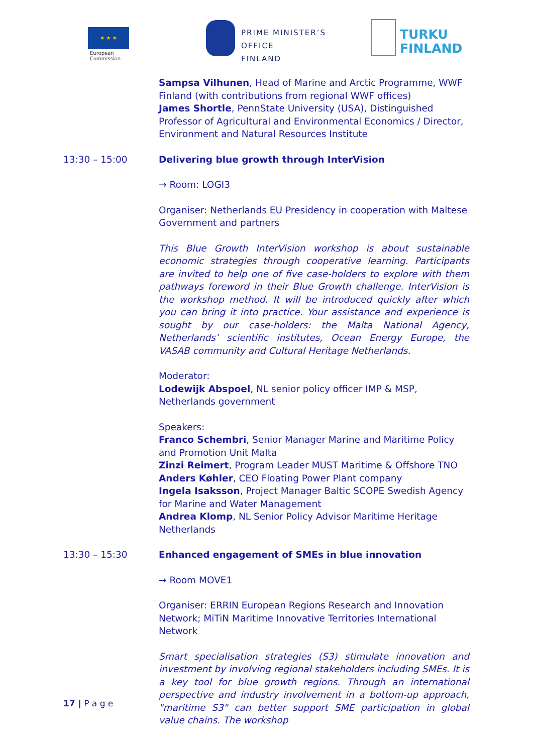★ ★ ★
European
Commission
PRIME MINISTER’S OFFICE
FINLAND
TURKU
FINLAND
Sampsa Vilhunen, Head of Marine and Arctic Programme, WWF Finland (with contributions from regional WWF offices)
James Shortle, PennState University (USA), Distinguished Professor of Agricultural and Environmental Economics / Director, Environment and Natural Resources Institute
13:30 – 15:00 Delivering blue growth through InterVision
→ Room: LOGI3
Organiser: Netherlands EU Presidency in cooperation with Maltese Government and partners
This Blue Growth InterVision workshop is about sustainable economic strategies through cooperative learning. Participants are invited to help one of five case-holders to explore with them pathways foreword in their Blue Growth challenge. InterVision is the workshop method. It will be introduced quickly after which you can bring it into practice. Your assistance and experience is sought by our case-holders: the Malta National Agency, Netherlands’ scientific institutes, Ocean Energy Europe, the VASAB community and Cultural Heritage Netherlands.
Moderator:
Lodewijk Abspoel, NL senior policy officer IMP & MSP, Netherlands government
Speakers:
Franco Schembri, Senior Manager Marine and Maritime Policy and Promotion Unit Malta
Zinzi Reimert, Program Leader MUST Maritime & Offshore TNO
Anders Køhler, CEO Floating Power Plant company
Ingela Isaksson, Project Manager Baltic SCOPE Swedish Agency for Marine and Water Management
Andrea Klomp, NL Senior Policy Advisor Maritime Heritage Netherlands
13:30 – 15:30 Enhanced engagement of SMEs in blue innovation
→ Room MOVE1
Organiser: ERRIN European Regions Research and Innovation Network; MiTiN Maritime Innovative Territories International Network
Smart specialisation strategies (S3) stimulate innovation and investment by involving regional stakeholders including SMEs. It is a key tool for blue growth regions. Through an international perspective and industry involvement in a bottom-up approach, "maritime S3" can better support SME participation in global value chains. The workshop
17 | P a g e